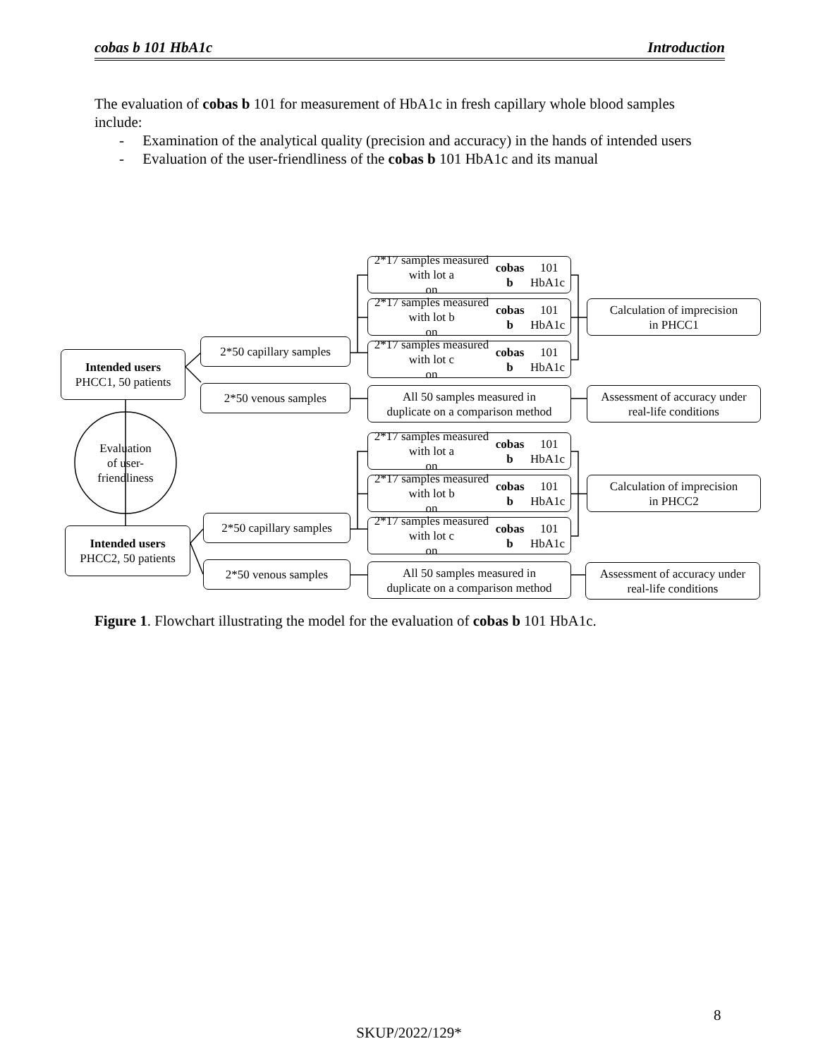cobas b 101 HbA1c Introduction
The evaluation of cobas b 101 for measurement of HbA1c in fresh capillary whole blood samples include:
- Examination of the analytical quality (precision and accuracy) in the hands of intended users
- Evaluation of the user-friendliness of the cobas b 101 HbA1c and its manual
2*17 samples measured with lot a
on cobas b 101 HbA1c
2*17 samples measured with lot b
on cobas b 101 HbA1c
Calculation of imprecision
in PHCC1
2*50 capillary samples
2*17 samples measured with lot c
on cobas b 101 HbA1c
Intended users
PHCC1, 50 patients
2*50 venous samples
All 50 samples measured in
duplicate on a comparison method
Assessment of accuracy under
real-life conditions
Evaluation
of user-
friendliness
2*17 samples measured with lot a
on cobas b 101 HbA1c
2*17 samples measured with lot b
on cobas b 101 HbA1c
Calculation of imprecision
in PHCC2
2*50 capillary samples
2*17 samples measured with lot c
on cobas b 101 HbA1c
Intended users
PHCC2, 50 patients
2*50 venous samples
All 50 samples measured in
duplicate on a comparison method
Assessment of accuracy under
real-life conditions
Figure 1. Flowchart illustrating the model for the evaluation of cobas b 101 HbA1c.
8
SKUP/2022/129*